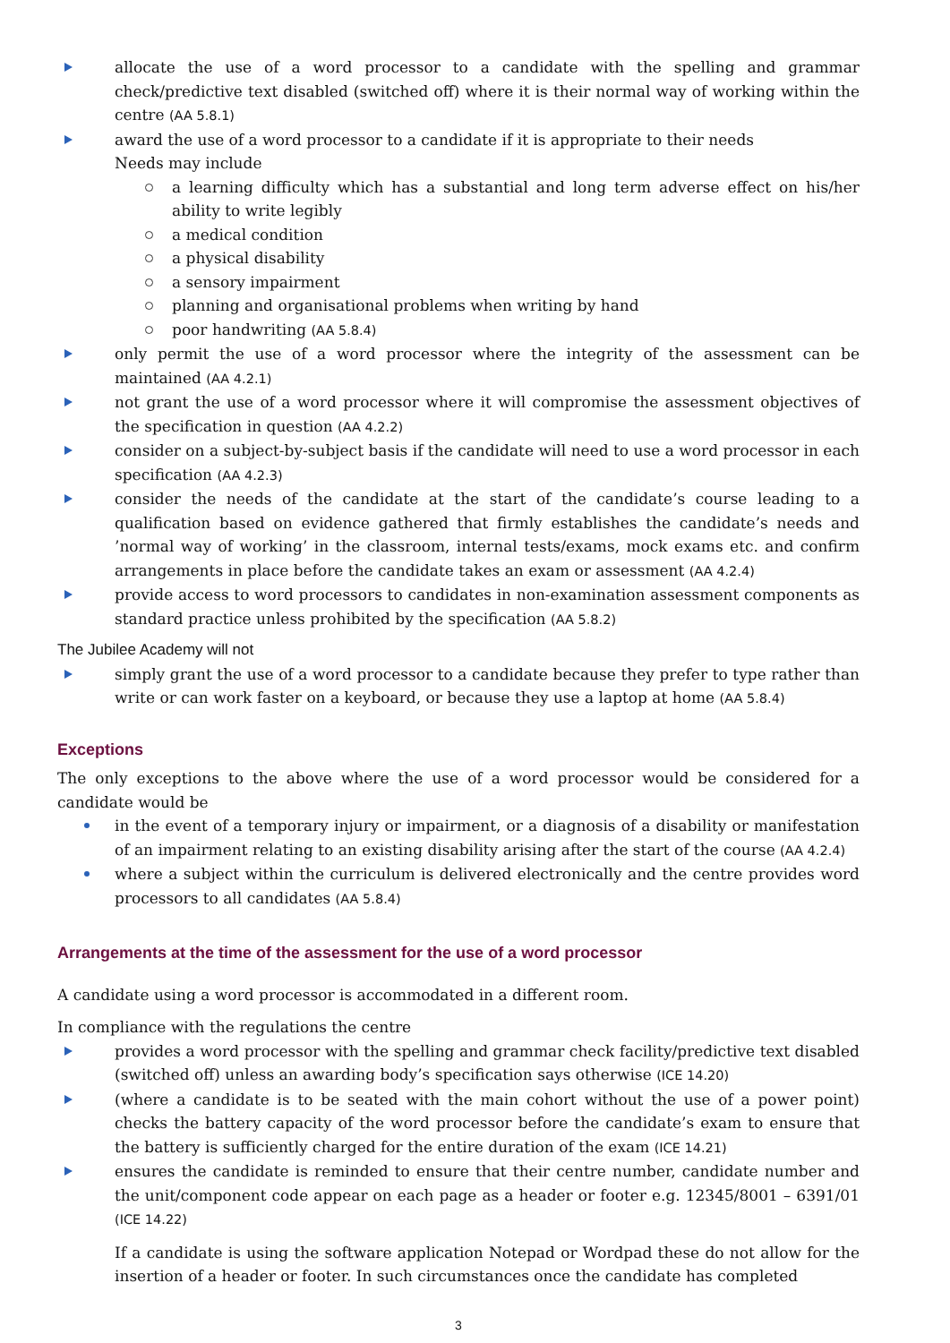allocate the use of a word processor to a candidate with the spelling and grammar check/predictive text disabled (switched off) where it is their normal way of working within the centre (AA 5.8.1)
award the use of a word processor to a candidate if it is appropriate to their needs
Needs may include
a learning difficulty which has a substantial and long term adverse effect on his/her ability to write legibly
a medical condition
a physical disability
a sensory impairment
planning and organisational problems when writing by hand
poor handwriting (AA 5.8.4)
only permit the use of a word processor where the integrity of the assessment can be maintained (AA 4.2.1)
not grant the use of a word processor where it will compromise the assessment objectives of the specification in question (AA 4.2.2)
consider on a subject-by-subject basis if the candidate will need to use a word processor in each specification (AA 4.2.3)
consider the needs of the candidate at the start of the candidate’s course leading to a qualification based on evidence gathered that firmly establishes the candidate’s needs and ’normal way of working’ in the classroom, internal tests/exams, mock exams etc. and confirm arrangements in place before the candidate takes an exam or assessment (AA 4.2.4)
provide access to word processors to candidates in non-examination assessment components as standard practice unless prohibited by the specification (AA 5.8.2)
The Jubilee Academy will not
simply grant the use of a word processor to a candidate because they prefer to type rather than write or can work faster on a keyboard, or because they use a laptop at home (AA 5.8.4)
Exceptions
The only exceptions to the above where the use of a word processor would be considered for a candidate would be
in the event of a temporary injury or impairment, or a diagnosis of a disability or manifestation of an impairment relating to an existing disability arising after the start of the course (AA 4.2.4)
where a subject within the curriculum is delivered electronically and the centre provides word processors to all candidates (AA 5.8.4)
Arrangements at the time of the assessment for the use of a word processor
A candidate using a word processor is accommodated in a different room.
In compliance with the regulations the centre
provides a word processor with the spelling and grammar check facility/predictive text disabled (switched off) unless an awarding body’s specification says otherwise (ICE 14.20)
(where a candidate is to be seated with the main cohort without the use of a power point) checks the battery capacity of the word processor before the candidate’s exam to ensure that the battery is sufficiently charged for the entire duration of the exam (ICE 14.21)
ensures the candidate is reminded to ensure that their centre number, candidate number and the unit/component code appear on each page as a header or footer e.g. 12345/8001 – 6391/01 (ICE 14.22)
If a candidate is using the software application Notepad or Wordpad these do not allow for the insertion of a header or footer. In such circumstances once the candidate has completed
3